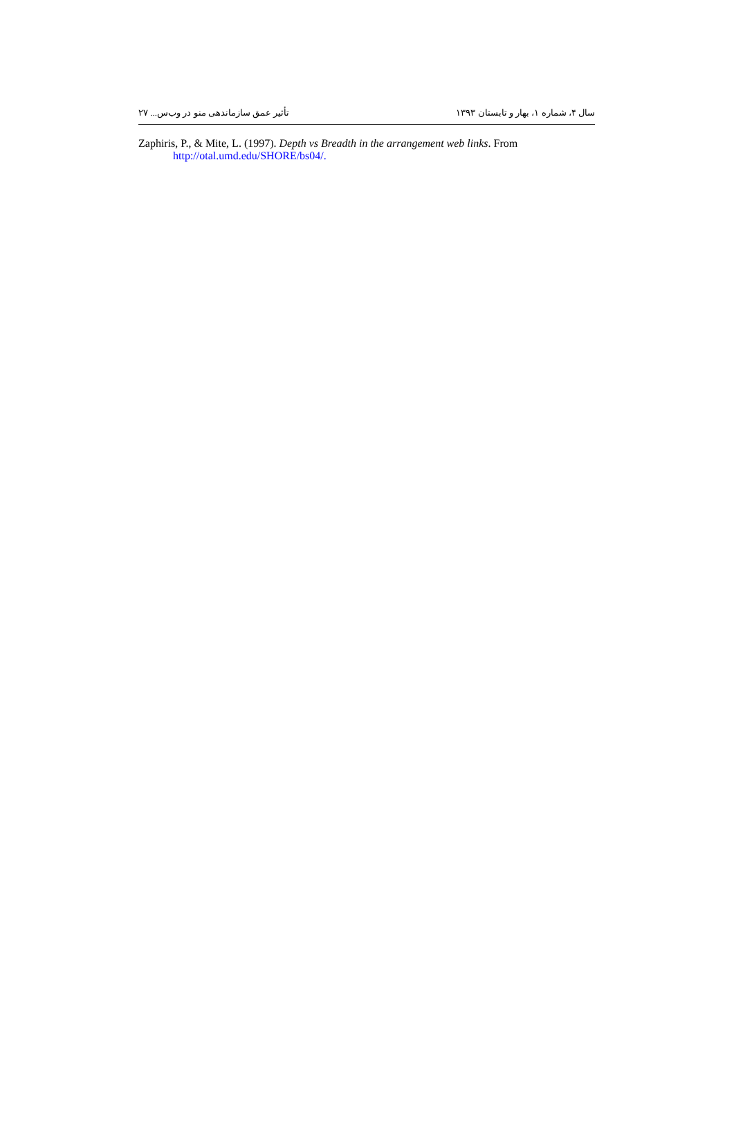سال ۴، شماره ۱، بهار و تابستان ۱۳۹۳ تأثیر عمق سازماندهی منو در وب‌س... ۲۷
Zaphiris, P., & Mite, L. (1997). Depth vs Breadth in the arrangement web links. From http://otal.umd.edu/SHORE/bs04/.